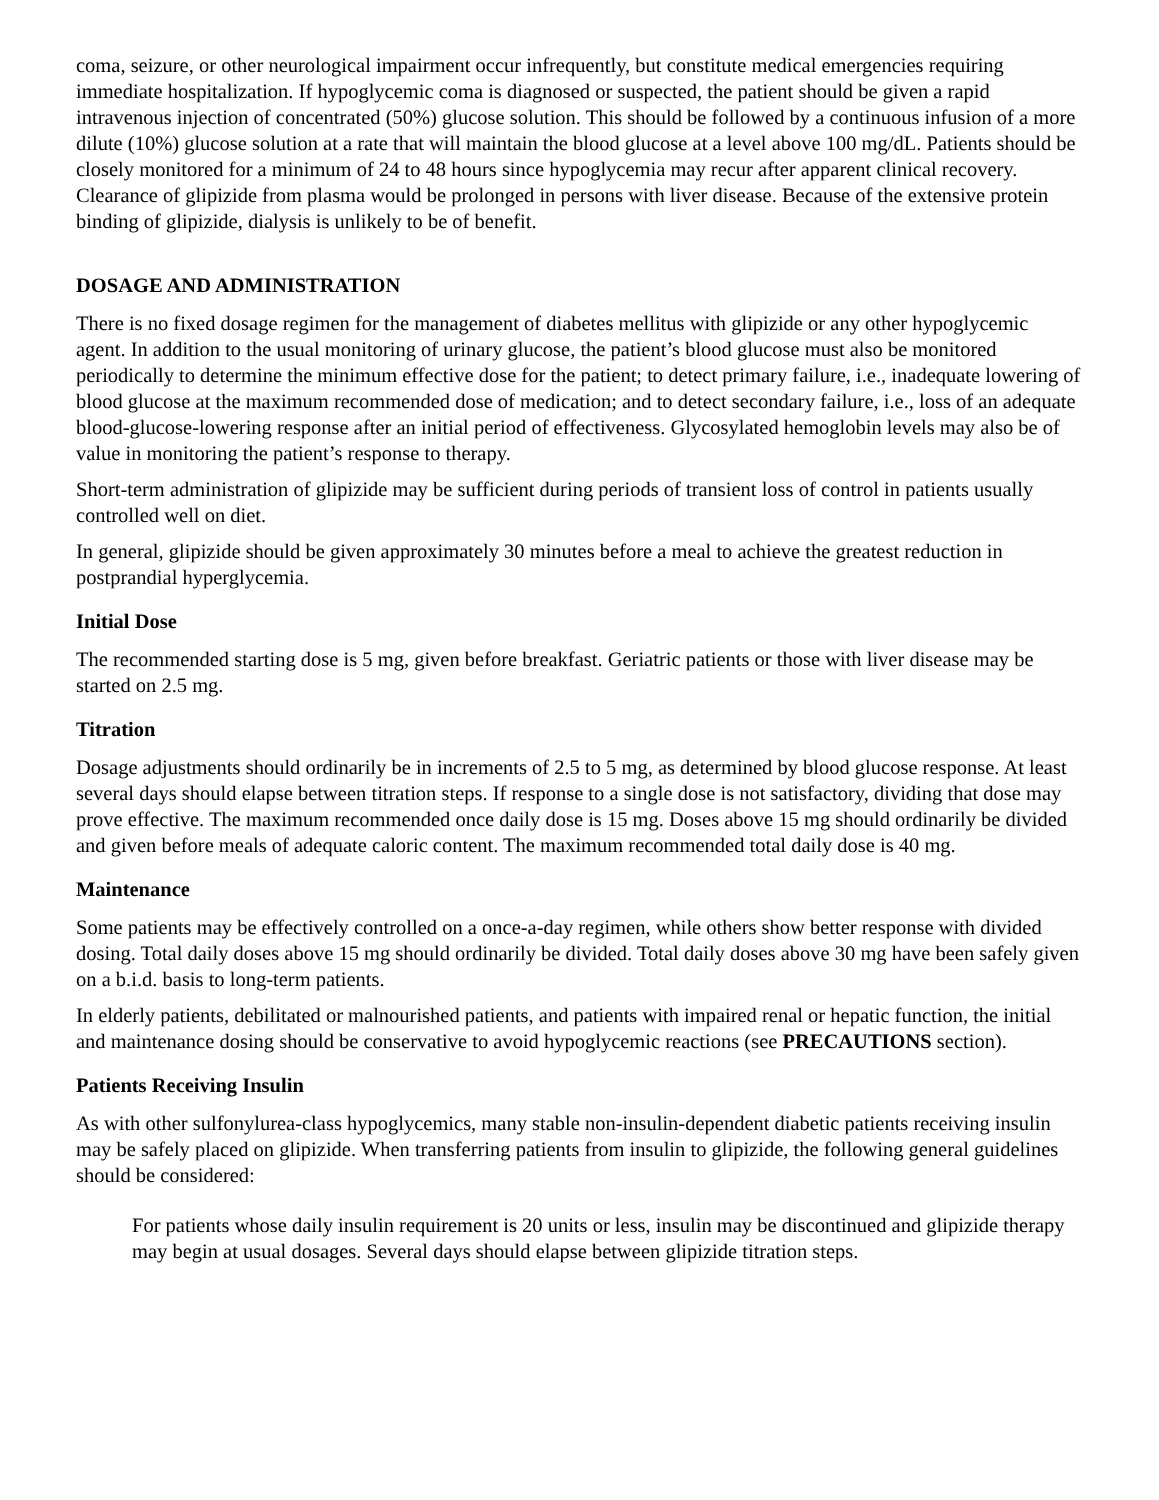coma, seizure, or other neurological impairment occur infrequently, but constitute medical emergencies requiring immediate hospitalization. If hypoglycemic coma is diagnosed or suspected, the patient should be given a rapid intravenous injection of concentrated (50%) glucose solution. This should be followed by a continuous infusion of a more dilute (10%) glucose solution at a rate that will maintain the blood glucose at a level above 100 mg/dL. Patients should be closely monitored for a minimum of 24 to 48 hours since hypoglycemia may recur after apparent clinical recovery. Clearance of glipizide from plasma would be prolonged in persons with liver disease. Because of the extensive protein binding of glipizide, dialysis is unlikely to be of benefit.
DOSAGE AND ADMINISTRATION
There is no fixed dosage regimen for the management of diabetes mellitus with glipizide or any other hypoglycemic agent. In addition to the usual monitoring of urinary glucose, the patient’s blood glucose must also be monitored periodically to determine the minimum effective dose for the patient; to detect primary failure, i.e., inadequate lowering of blood glucose at the maximum recommended dose of medication; and to detect secondary failure, i.e., loss of an adequate blood-glucose-lowering response after an initial period of effectiveness. Glycosylated hemoglobin levels may also be of value in monitoring the patient’s response to therapy.
Short-term administration of glipizide may be sufficient during periods of transient loss of control in patients usually controlled well on diet.
In general, glipizide should be given approximately 30 minutes before a meal to achieve the greatest reduction in postprandial hyperglycemia.
Initial Dose
The recommended starting dose is 5 mg, given before breakfast. Geriatric patients or those with liver disease may be started on 2.5 mg.
Titration
Dosage adjustments should ordinarily be in increments of 2.5 to 5 mg, as determined by blood glucose response. At least several days should elapse between titration steps. If response to a single dose is not satisfactory, dividing that dose may prove effective. The maximum recommended once daily dose is 15 mg. Doses above 15 mg should ordinarily be divided and given before meals of adequate caloric content. The maximum recommended total daily dose is 40 mg.
Maintenance
Some patients may be effectively controlled on a once-a-day regimen, while others show better response with divided dosing. Total daily doses above 15 mg should ordinarily be divided. Total daily doses above 30 mg have been safely given on a b.i.d. basis to long-term patients.
In elderly patients, debilitated or malnourished patients, and patients with impaired renal or hepatic function, the initial and maintenance dosing should be conservative to avoid hypoglycemic reactions (see PRECAUTIONS section).
Patients Receiving Insulin
As with other sulfonylurea-class hypoglycemics, many stable non-insulin-dependent diabetic patients receiving insulin may be safely placed on glipizide. When transferring patients from insulin to glipizide, the following general guidelines should be considered:
For patients whose daily insulin requirement is 20 units or less, insulin may be discontinued and glipizide therapy may begin at usual dosages. Several days should elapse between glipizide titration steps.